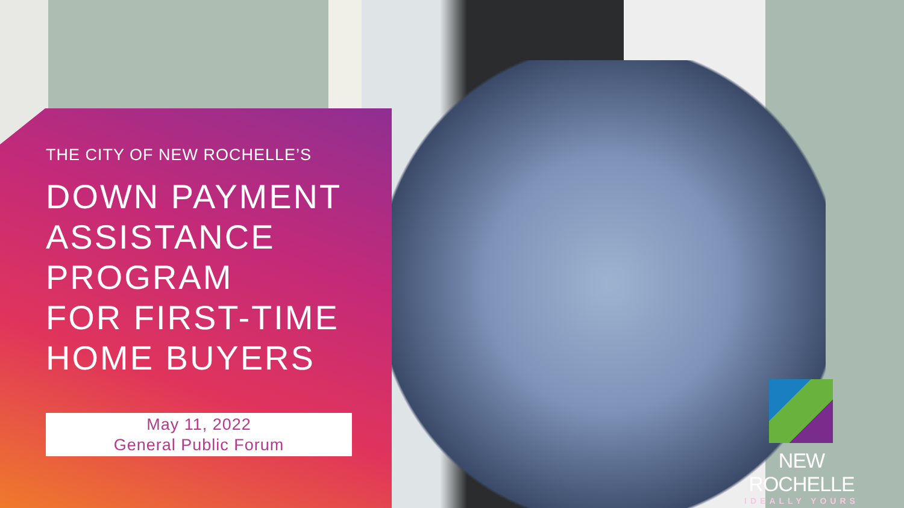THE CITY OF NEW ROCHELLE’S
DOWN PAYMENT
ASSISTANCE
PROGRAM
FOR FIRST-TIME
HOME BUYERS
May 11, 2022
General Public Forum
NEW ROCHELLE
IDEALLY YOURS